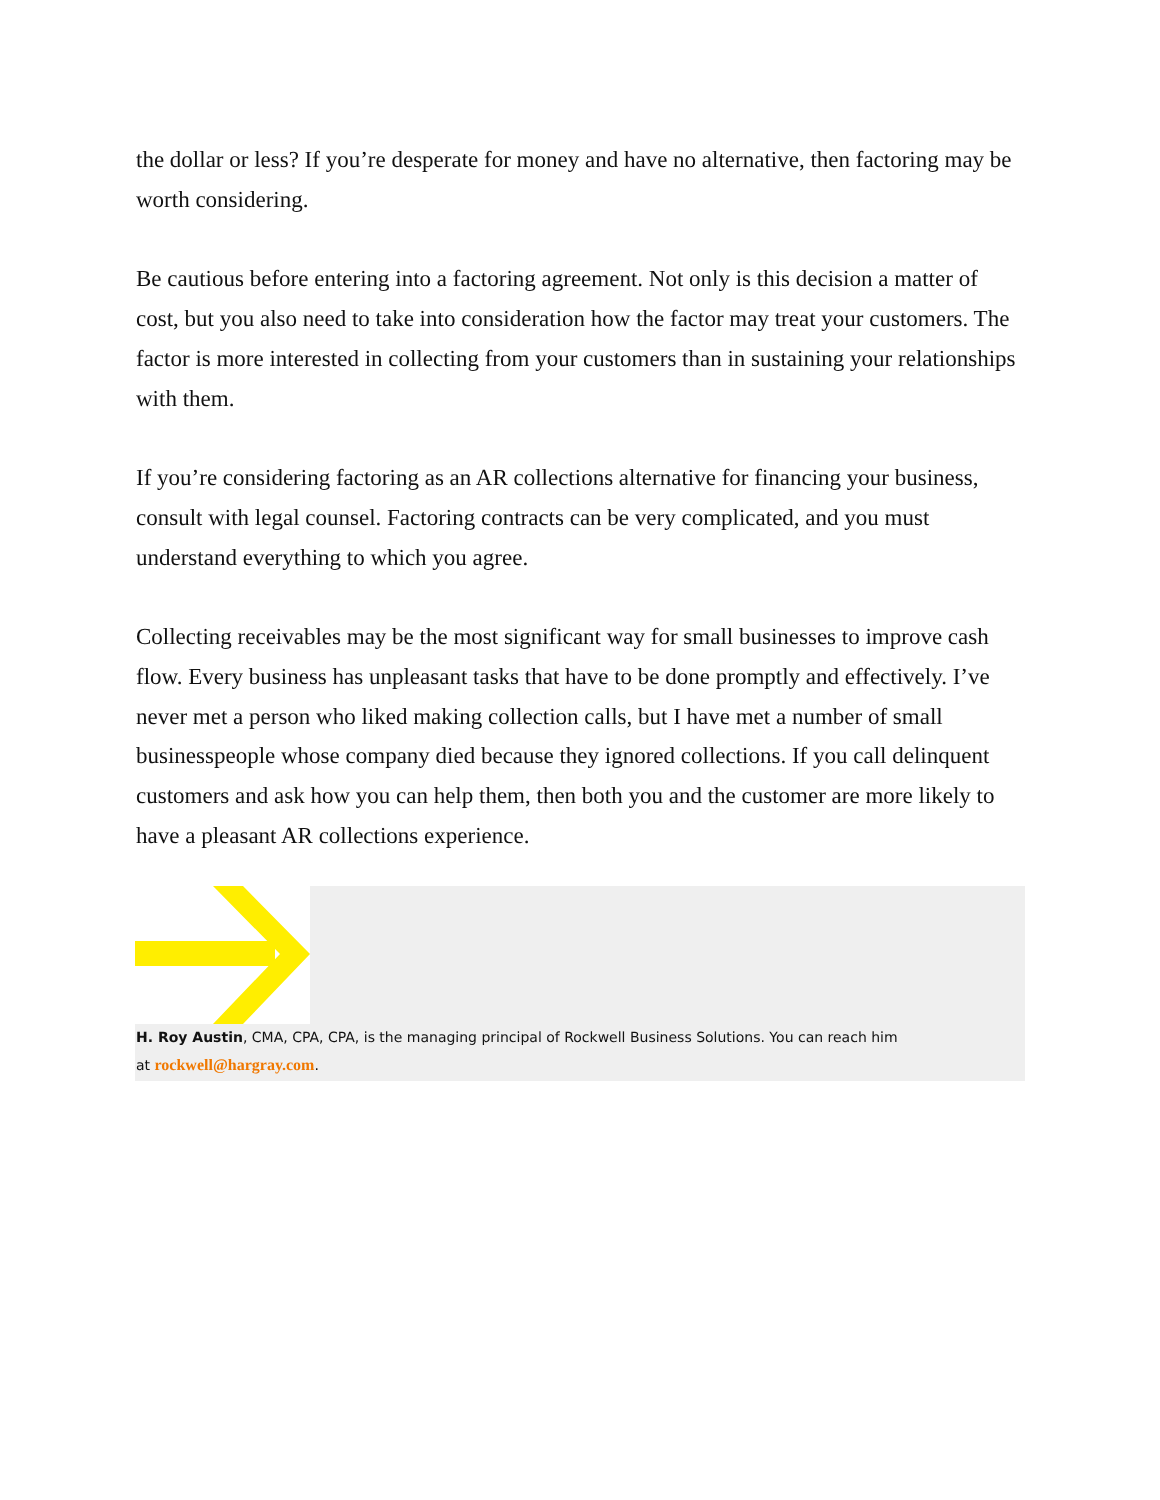the dollar or less? If you’re desperate for money and have no alternative, then factoring may be worth considering.
Be cautious before entering into a factoring agreement. Not only is this decision a matter of cost, but you also need to take into consideration how the factor may treat your customers. The factor is more interested in collecting from your customers than in sustaining your relationships with them.
If you’re considering factoring as an AR collections alternative for financing your business, consult with legal counsel. Factoring contracts can be very complicated, and you must understand everything to which you agree.
Collecting receivables may be the most significant way for small businesses to improve cash flow. Every business has unpleasant tasks that have to be done promptly and effectively. I’ve never met a person who liked making collection calls, but I have met a number of small businesspeople whose company died because they ignored collections. If you call delinquent customers and ask how you can help them, then both you and the customer are more likely to have a pleasant AR collections experience.
H. Roy Austin, CMA, CPA, CPA, is the managing principal of Rockwell Business Solutions. You can reach him
at rockwell@hargray.com.